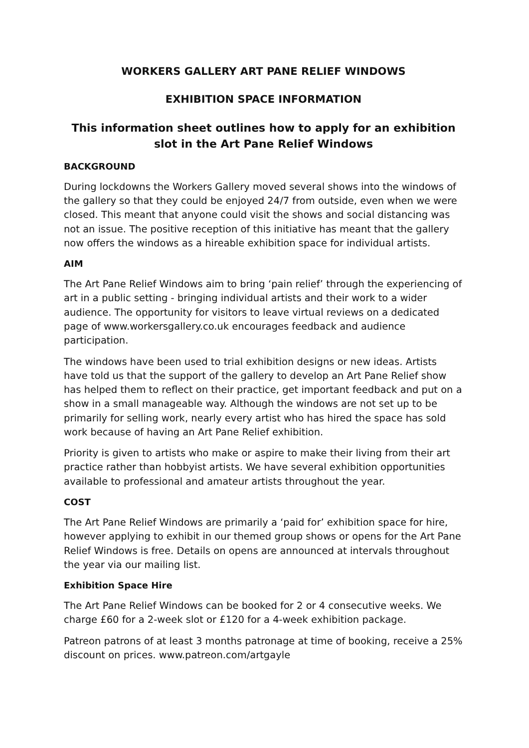WORKERS GALLERY ART PANE RELIEF WINDOWS
EXHIBITION SPACE INFORMATION
This information sheet outlines how to apply for an exhibition slot in the Art Pane Relief Windows
BACKGROUND
During lockdowns the Workers Gallery moved several shows into the windows of the gallery so that they could be enjoyed 24/7 from outside, even when we were closed. This meant that anyone could visit the shows and social distancing was not an issue. The positive reception of this initiative has meant that the gallery now offers the windows as a hireable exhibition space for individual artists.
AIM
The Art Pane Relief Windows aim to bring ‘pain relief’ through the experiencing of art in a public setting - bringing individual artists and their work to a wider audience. The opportunity for visitors to leave virtual reviews on a dedicated page of www.workersgallery.co.uk encourages feedback and audience participation.
The windows have been used to trial exhibition designs or new ideas. Artists have told us that the support of the gallery to develop an Art Pane Relief show has helped them to reflect on their practice, get important feedback and put on a show in a small manageable way. Although the windows are not set up to be primarily for selling work, nearly every artist who has hired the space has sold work because of having an Art Pane Relief exhibition.
Priority is given to artists who make or aspire to make their living from their art practice rather than hobbyist artists. We have several exhibition opportunities available to professional and amateur artists throughout the year.
COST
The Art Pane Relief Windows are primarily a ‘paid for’ exhibition space for hire, however applying to exhibit in our themed group shows or opens for the Art Pane Relief Windows is free. Details on opens are announced at intervals throughout the year via our mailing list.
Exhibition Space Hire
The Art Pane Relief Windows can be booked for 2 or 4 consecutive weeks. We charge £60 for a 2-week slot or £120 for a 4-week exhibition package.
Patreon patrons of at least 3 months patronage at time of booking, receive a 25% discount on prices. www.patreon.com/artgayle